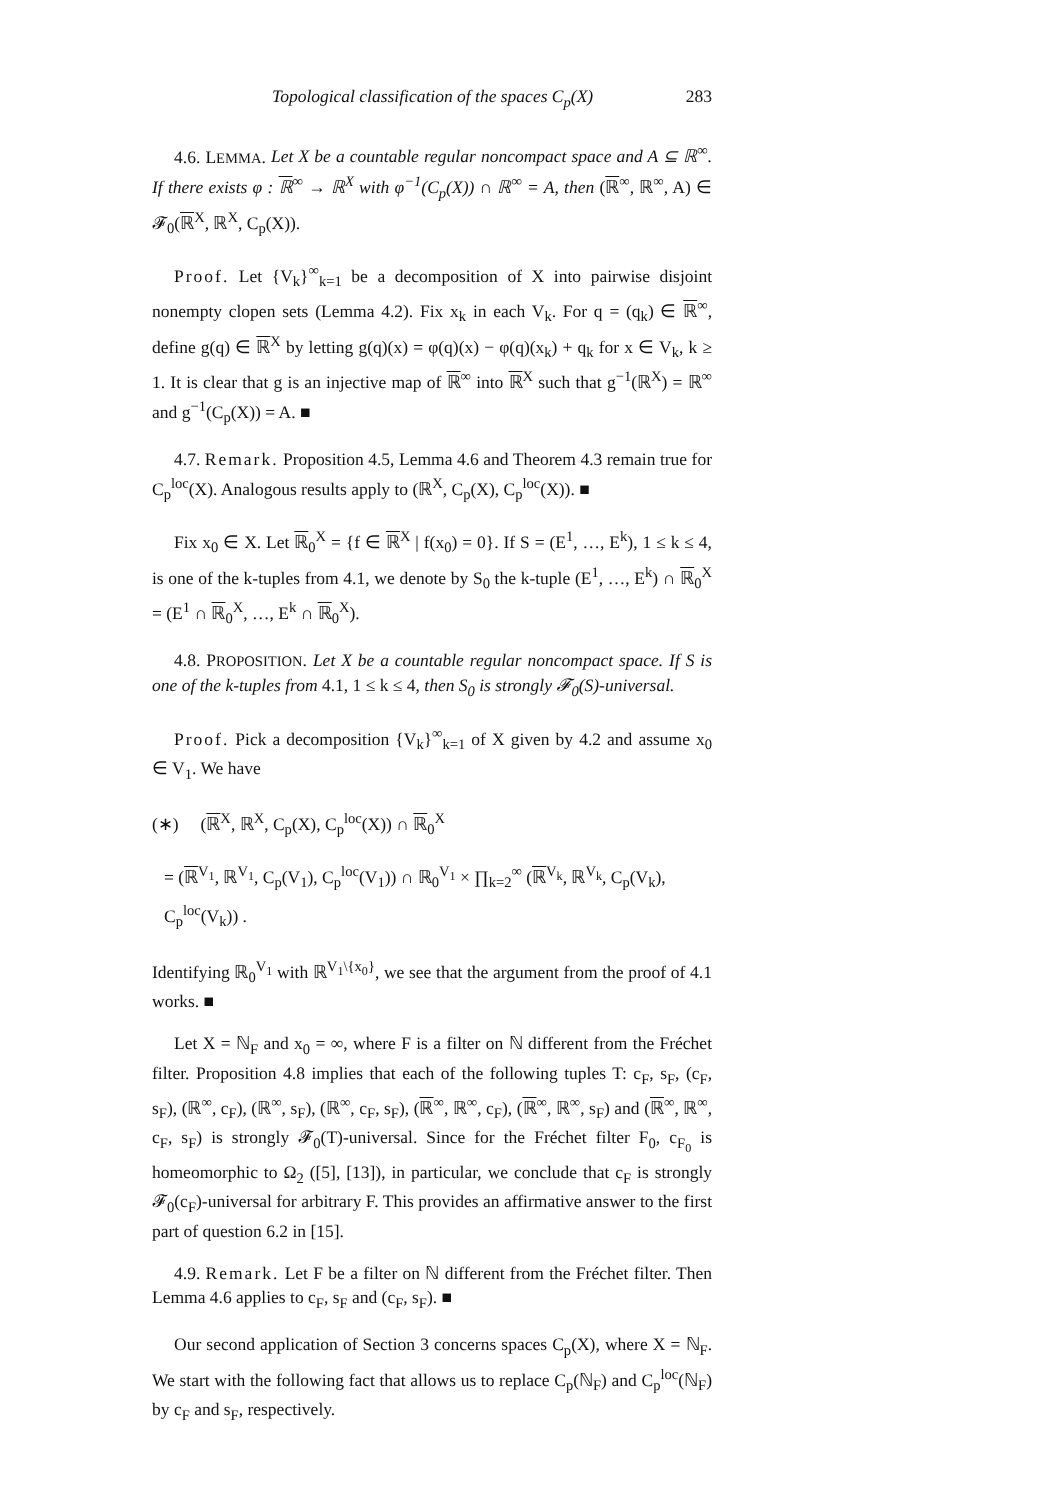Topological classification of the spaces C<sub>p</sub>(X) 283
4.6. LEMMA. Let X be a countable regular noncompact space and A ⊆ ℝ<sup>∞</sup>. If there exists φ : ℝ<sup>∞</sup> → ℝ<sup>X</sup> with φ<sup>−1</sup>(C<sub>p</sub>(X)) ∩ ℝ<sup>∞</sup> = A, then (ℝ<sup>∞</sup>, ℝ<sup>∞</sup>, A) ∈ 𝓕<sub>0</sub>(ℝ<sup>X</sup>, ℝ<sup>X</sup>, C<sub>p</sub>(X)).
Proof. Let {V<sub>k</sub>}<sup>∞</sup><sub>k=1</sub> be a decomposition of X into pairwise disjoint nonempty clopen sets (Lemma 4.2). Fix x<sub>k</sub> in each V<sub>k</sub>. For q = (q<sub>k</sub>) ∈ ℝ<sup>∞</sup>, define g(q) ∈ ℝ<sup>X</sup> by letting g(q)(x) = φ(q)(x) − φ(q)(x<sub>k</sub>) + q<sub>k</sub> for x ∈ V<sub>k</sub>, k ≥ 1. It is clear that g is an injective map of ℝ<sup>∞</sup> into ℝ<sup>X</sup> such that g<sup>−1</sup>(ℝ<sup>X</sup>) = ℝ<sup>∞</sup> and g<sup>−1</sup>(C<sub>p</sub>(X)) = A. ■
4.7. Remark. Proposition 4.5, Lemma 4.6 and Theorem 4.3 remain true for C<sub>p</sub><sup>loc</sup>(X). Analogous results apply to (ℝ<sup>X</sup>, C<sub>p</sub>(X), C<sub>p</sub><sup>loc</sup>(X)). ■
Fix x<sub>0</sub> ∈ X. Let ℝ<sub>0</sub><sup>X</sup> = {f ∈ ℝ<sup>X</sup> | f(x<sub>0</sub>) = 0}. If S = (E<sup>1</sup>, …, E<sup>k</sup>), 1 ≤ k ≤ 4, is one of the k-tuples from 4.1, we denote by S<sub>0</sub> the k-tuple (E<sup>1</sup>, …, E<sup>k</sup>) ∩ ℝ<sub>0</sub><sup>X</sup> = (E<sup>1</sup> ∩ ℝ<sub>0</sub><sup>X</sup>, …, E<sup>k</sup> ∩ ℝ<sub>0</sub><sup>X</sup>).
4.8. PROPOSITION. Let X be a countable regular noncompact space. If S is one of the k-tuples from 4.1, 1 ≤ k ≤ 4, then S<sub>0</sub> is strongly 𝓕<sub>0</sub>(S)-universal.
Proof. Pick a decomposition {V<sub>k</sub>}<sup>∞</sup><sub>k=1</sub> of X given by 4.2 and assume x<sub>0</sub> ∈ V<sub>1</sub>. We have
(∗) (ℝ<sup>X</sup>, ℝ<sup>X</sup>, C<sub>p</sub>(X), C<sub>p</sub><sup>loc</sup>(X)) ∩ ℝ<sub>0</sub><sup>X</sup>
= (ℝ<sup>V<sub>1</sub></sup>, ℝ<sup>V<sub>1</sub></sup>, C<sub>p</sub>(V<sub>1</sub>), C<sub>p</sub><sup>loc</sup>(V<sub>1</sub>)) ∩ ℝ<sub>0</sub><sup>V<sub>1</sub></sup> × ∏<sub>k=2</sub><sup>∞</sup> (ℝ<sup>V<sub>k</sub></sup>, ℝ<sup>V<sub>k</sub></sup>, C<sub>p</sub>(V<sub>k</sub>), C<sub>p</sub><sup>loc</sup>(V<sub>k</sub>)) .
Identifying ℝ<sub>0</sub><sup>V<sub>1</sub></sup> with ℝ<sup>V<sub>1</sub>\{x<sub>0</sub>}</sup>, we see that the argument from the proof of 4.1 works. ■
Let X = ℕ<sub>F</sub> and x<sub>0</sub> = ∞, where F is a filter on ℕ different from the Fréchet filter. Proposition 4.8 implies that each of the following tuples T: c<sub>F</sub>, s<sub>F</sub>, (c<sub>F</sub>, s<sub>F</sub>), (ℝ<sup>∞</sup>, c<sub>F</sub>), (ℝ<sup>∞</sup>, s<sub>F</sub>), (ℝ<sup>∞</sup>, c<sub>F</sub>, s<sub>F</sub>), (ℝ<sup>∞</sup>, ℝ<sup>∞</sup>, c<sub>F</sub>), (ℝ<sup>∞</sup>, ℝ<sup>∞</sup>, s<sub>F</sub>) and (ℝ<sup>∞</sup>, ℝ<sup>∞</sup>, c<sub>F</sub>, s<sub>F</sub>) is strongly 𝓕<sub>0</sub>(T)-universal. Since for the Fréchet filter F<sub>0</sub>, c<sub>F<sub>0</sub></sub> is homeomorphic to Ω<sub>2</sub> ([5], [13]), in particular, we conclude that c<sub>F</sub> is strongly 𝓕<sub>0</sub>(c<sub>F</sub>)-universal for arbitrary F. This provides an affirmative answer to the first part of question 6.2 in [15].
4.9. Remark. Let F be a filter on ℕ different from the Fréchet filter. Then Lemma 4.6 applies to c<sub>F</sub>, s<sub>F</sub> and (c<sub>F</sub>, s<sub>F</sub>). ■
Our second application of Section 3 concerns spaces C<sub>p</sub>(X), where X = ℕ<sub>F</sub>. We start with the following fact that allows us to replace C<sub>p</sub>(ℕ<sub>F</sub>) and C<sub>p</sub><sup>loc</sup>(ℕ<sub>F</sub>) by c<sub>F</sub> and s<sub>F</sub>, respectively.